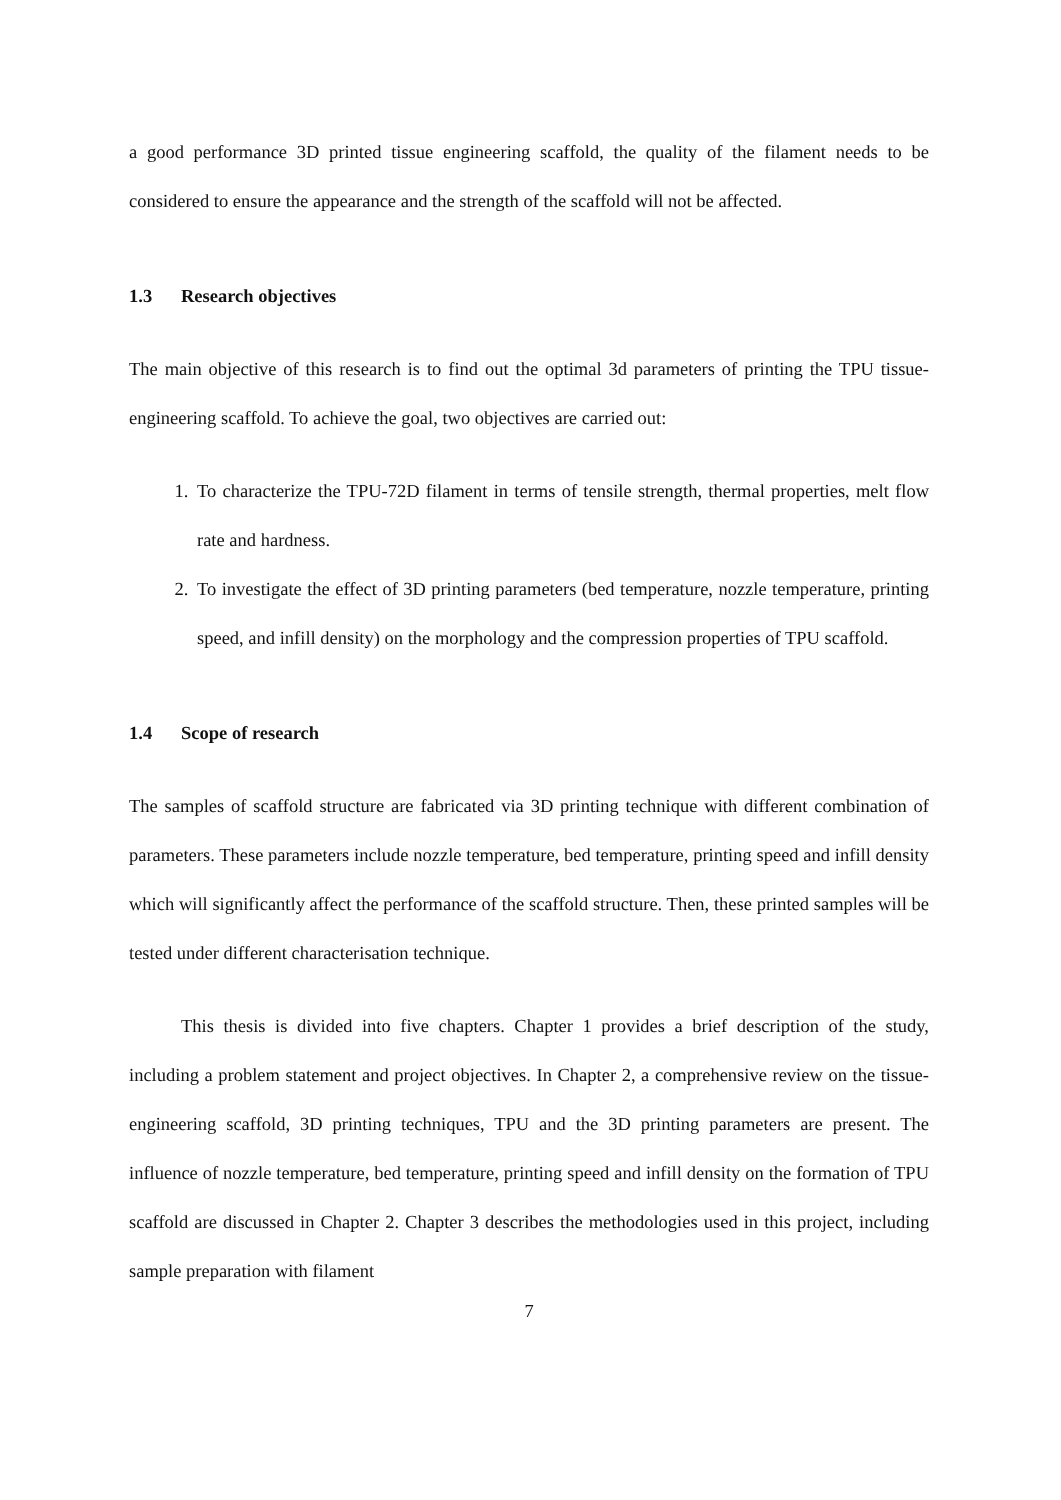a good performance 3D printed tissue engineering scaffold, the quality of the filament needs to be considered to ensure the appearance and the strength of the scaffold will not be affected.
1.3 Research objectives
The main objective of this research is to find out the optimal 3d parameters of printing the TPU tissue-engineering scaffold. To achieve the goal, two objectives are carried out:
1. To characterize the TPU-72D filament in terms of tensile strength, thermal properties, melt flow rate and hardness.
2. To investigate the effect of 3D printing parameters (bed temperature, nozzle temperature, printing speed, and infill density) on the morphology and the compression properties of TPU scaffold.
1.4 Scope of research
The samples of scaffold structure are fabricated via 3D printing technique with different combination of parameters. These parameters include nozzle temperature, bed temperature, printing speed and infill density which will significantly affect the performance of the scaffold structure. Then, these printed samples will be tested under different characterisation technique.
This thesis is divided into five chapters. Chapter 1 provides a brief description of the study, including a problem statement and project objectives. In Chapter 2, a comprehensive review on the tissue-engineering scaffold, 3D printing techniques, TPU and the 3D printing parameters are present. The influence of nozzle temperature, bed temperature, printing speed and infill density on the formation of TPU scaffold are discussed in Chapter 2. Chapter 3 describes the methodologies used in this project, including sample preparation with filament
7